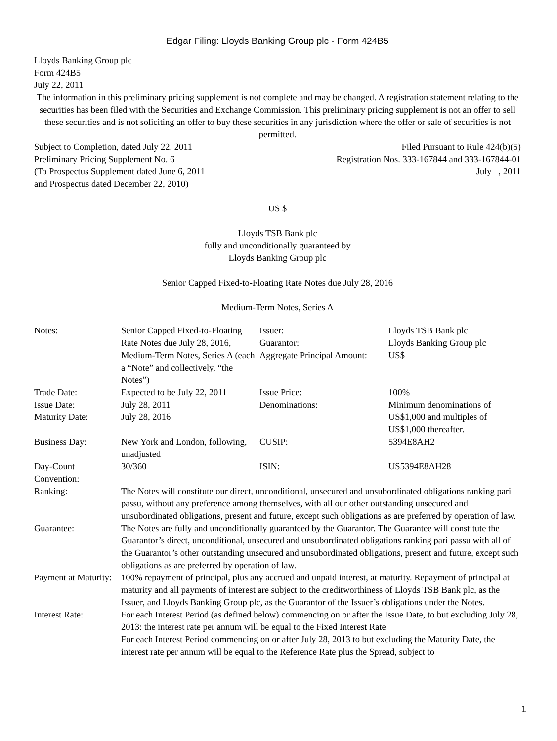Edgar Filing: Lloyds Banking Group plc - Form 424B5
Lloyds Banking Group plc
Form 424B5
July 22, 2011
The information in this preliminary pricing supplement is not complete and may be changed. A registration statement relating to the securities has been filed with the Securities and Exchange Commission. This preliminary pricing supplement is not an offer to sell these securities and is not soliciting an offer to buy these securities in any jurisdiction where the offer or sale of securities is not permitted.
Subject to Completion, dated July 22, 2011 Filed Pursuant to Rule 424(b)(5)
Preliminary Pricing Supplement No. 6 Registration Nos. 333-167844 and 333-167844-01
(To Prospectus Supplement dated June 6, 2011 July , 2011
and Prospectus dated December 22, 2010)
US $
Lloyds TSB Bank plc
fully and unconditionally guaranteed by
Lloyds Banking Group plc
Senior Capped Fixed-to-Floating Rate Notes due July 28, 2016
Medium-Term Notes, Series A
| Notes: | Senior Capped Fixed-to-Floating Rate Notes due July 28, 2016, Medium-Term Notes, Series A (each a “Note” and collectively, “the Notes”) | Issuer: Guarantor: Aggregate Principal Amount: | Lloyds TSB Bank plc Lloyds Banking Group plc US$ |
| Trade Date: | Expected to be July 22, 2011 | Issue Price: | 100% |
| Issue Date: Maturity Date: | July 28, 2011 July 28, 2016 | Denominations: | Minimum denominations of US$1,000 and multiples of US$1,000 thereafter. |
| Business Day: | New York and London, following, unadjusted | CUSIP: | 5394E8AH2 |
| Day-Count Convention: | 30/360 | ISIN: | US5394E8AH28 |
| Ranking: | The Notes will constitute our direct, unconditional, unsecured and unsubordinated obligations ranking pari passu, without any preference among themselves, with all our other outstanding unsecured and unsubordinated obligations, present and future, except such obligations as are preferred by operation of law. | | |
| Guarantee: | The Notes are fully and unconditionally guaranteed by the Guarantor. The Guarantee will constitute the Guarantor’s direct, unconditional, unsecured and unsubordinated obligations ranking pari passu with all of the Guarantor’s other outstanding unsecured and unsubordinated obligations, present and future, except such obligations as are preferred by operation of law. | | |
| Payment at Maturity: | 100% repayment of principal, plus any accrued and unpaid interest, at maturity. Repayment of principal at maturity and all payments of interest are subject to the creditworthiness of Lloyds TSB Bank plc, as the Issuer, and Lloyds Banking Group plc, as the Guarantor of the Issuer’s obligations under the Notes. | | |
| Interest Rate: | For each Interest Period (as defined below) commencing on or after the Issue Date, to but excluding July 28, 2013: the interest rate per annum will be equal to the Fixed Interest Rate For each Interest Period commencing on or after July 28, 2013 to but excluding the Maturity Date, the interest rate per annum will be equal to the Reference Rate plus the Spread, subject to | | |
1